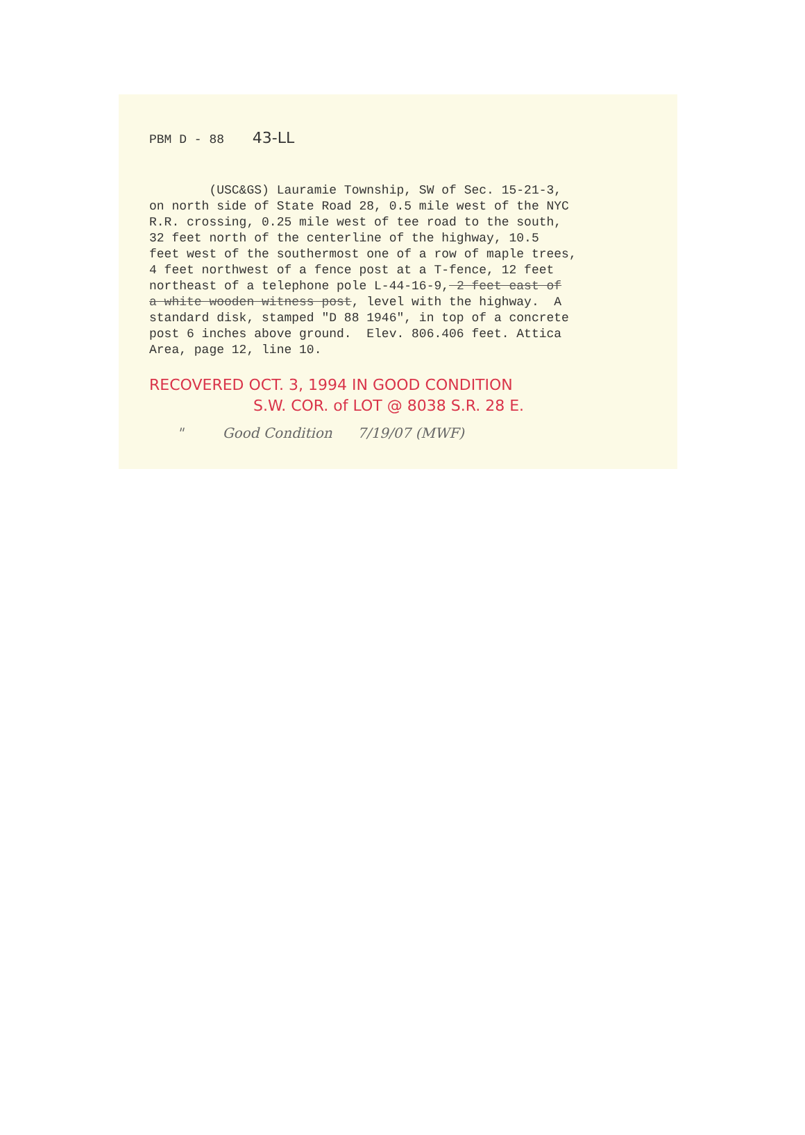PBM D - 88 43-LL
(USC&GS) Lauramie Township, SW of Sec. 15-21-3, on north side of State Road 28, 0.5 mile west of the NYC R.R. crossing, 0.25 mile west of tee road to the south, 32 feet north of the centerline of the highway, 10.5 feet west of the southermost one of a row of maple trees, 4 feet northwest of a fence post at a T-fence, 12 feet northeast of a telephone pole L-44-16-9, 2 feet east of a white wooden witness post, level with the highway. A standard disk, stamped "D 88 1946", in top of a concrete post 6 inches above ground. Elev. 806.406 feet. Attica Area, page 12, line 10.
RECOVERED OCT. 3, 1994 IN GOOD CONDITION
S.W. COR. of LOT @ 8038 S.R. 28 E.
" Good Condition 7/19/07 (MWF)